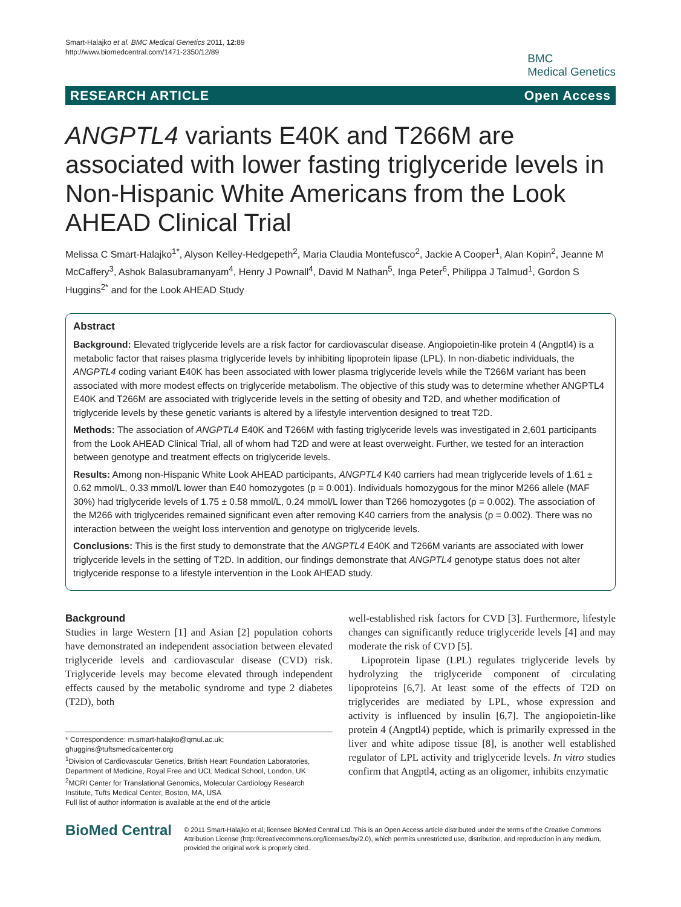Smart-Halajko et al. BMC Medical Genetics 2011, 12:89
http://www.biomedcentral.com/1471-2350/12/89
BMC
Medical Genetics
RESEARCH ARTICLE Open Access
ANGPTL4 variants E40K and T266M are associated with lower fasting triglyceride levels in Non-Hispanic White Americans from the Look AHEAD Clinical Trial
Melissa C Smart-Halajko<sup>1*</sup>, Alyson Kelley-Hedgepeth<sup>2</sup>, Maria Claudia Montefusco<sup>2</sup>, Jackie A Cooper<sup>1</sup>, Alan Kopin<sup>2</sup>, Jeanne M McCaffery<sup>3</sup>, Ashok Balasubramanyam<sup>4</sup>, Henry J Pownall<sup>4</sup>, David M Nathan<sup>5</sup>, Inga Peter<sup>6</sup>, Philippa J Talmud<sup>1</sup>, Gordon S Huggins<sup>2*</sup> and for the Look AHEAD Study
Abstract
Background: Elevated triglyceride levels are a risk factor for cardiovascular disease. Angiopoietin-like protein 4 (Angptl4) is a metabolic factor that raises plasma triglyceride levels by inhibiting lipoprotein lipase (LPL). In non-diabetic individuals, the ANGPTL4 coding variant E40K has been associated with lower plasma triglyceride levels while the T266M variant has been associated with more modest effects on triglyceride metabolism. The objective of this study was to determine whether ANGPTL4 E40K and T266M are associated with triglyceride levels in the setting of obesity and T2D, and whether modification of triglyceride levels by these genetic variants is altered by a lifestyle intervention designed to treat T2D.
Methods: The association of ANGPTL4 E40K and T266M with fasting triglyceride levels was investigated in 2,601 participants from the Look AHEAD Clinical Trial, all of whom had T2D and were at least overweight. Further, we tested for an interaction between genotype and treatment effects on triglyceride levels.
Results: Among non-Hispanic White Look AHEAD participants, ANGPTL4 K40 carriers had mean triglyceride levels of 1.61 ± 0.62 mmol/L, 0.33 mmol/L lower than E40 homozygotes (p = 0.001). Individuals homozygous for the minor M266 allele (MAF 30%) had triglyceride levels of 1.75 ± 0.58 mmol/L, 0.24 mmol/L lower than T266 homozygotes (p = 0.002). The association of the M266 with triglycerides remained significant even after removing K40 carriers from the analysis (p = 0.002). There was no interaction between the weight loss intervention and genotype on triglyceride levels.
Conclusions: This is the first study to demonstrate that the ANGPTL4 E40K and T266M variants are associated with lower triglyceride levels in the setting of T2D. In addition, our findings demonstrate that ANGPTL4 genotype status does not alter triglyceride response to a lifestyle intervention in the Look AHEAD study.
Background
Studies in large Western [1] and Asian [2] population cohorts have demonstrated an independent association between elevated triglyceride levels and cardiovascular disease (CVD) risk. Triglyceride levels may become elevated through independent effects caused by the metabolic syndrome and type 2 diabetes (T2D), both
* Correspondence: m.smart-halajko@qmul.ac.uk;
ghuggins@tuftsmedicalcenter.org
<sup>1</sup> Division of Cardiovascular Genetics, British Heart Foundation Laboratories, Department of Medicine, Royal Free and UCL Medical School, London, UK
<sup>2</sup> MCRI Center for Translational Genomics, Molecular Cardiology Research Institute, Tufts Medical Center, Boston, MA, USA
Full list of author information is available at the end of the article
well-established risk factors for CVD [3]. Furthermore, lifestyle changes can significantly reduce triglyceride levels [4] and may moderate the risk of CVD [5].
Lipoprotein lipase (LPL) regulates triglyceride levels by hydrolyzing the triglyceride component of circulating lipoproteins [6,7]. At least some of the effects of T2D on triglycerides are mediated by LPL, whose expression and activity is influenced by insulin [6,7]. The angiopoietin-like protein 4 (Angptl4) peptide, which is primarily expressed in the liver and white adipose tissue [8], is another well established regulator of LPL activity and triglyceride levels. In vitro studies confirm that Angptl4, acting as an oligomer, inhibits enzymatic
BioMed Central
© 2011 Smart-Halajko et al; licensee BioMed Central Ltd. This is an Open Access article distributed under the terms of the Creative Commons Attribution License (http://creativecommons.org/licenses/by/2.0), which permits unrestricted use, distribution, and reproduction in any medium, provided the original work is properly cited.